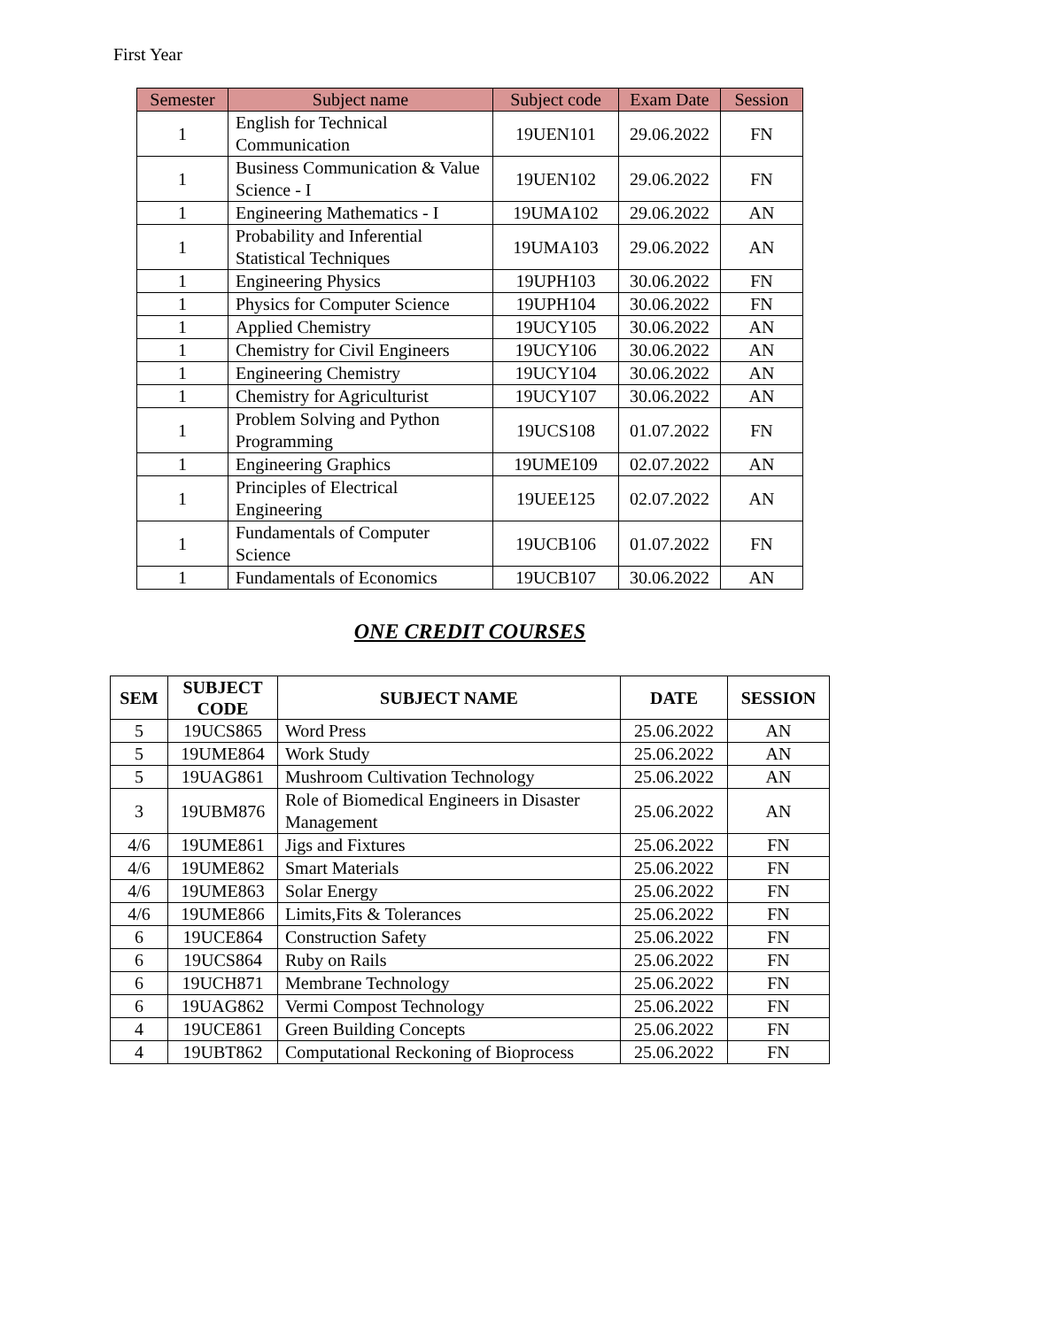First Year
| Semester | Subject name | Subject code | Exam Date | Session |
| --- | --- | --- | --- | --- |
| 1 | English for Technical Communication | 19UEN101 | 29.06.2022 | FN |
| 1 | Business Communication & Value Science - I | 19UEN102 | 29.06.2022 | FN |
| 1 | Engineering Mathematics - I | 19UMA102 | 29.06.2022 | AN |
| 1 | Probability and Inferential Statistical Techniques | 19UMA103 | 29.06.2022 | AN |
| 1 | Engineering Physics | 19UPH103 | 30.06.2022 | FN |
| 1 | Physics for Computer Science | 19UPH104 | 30.06.2022 | FN |
| 1 | Applied Chemistry | 19UCY105 | 30.06.2022 | AN |
| 1 | Chemistry for Civil Engineers | 19UCY106 | 30.06.2022 | AN |
| 1 | Engineering Chemistry | 19UCY104 | 30.06.2022 | AN |
| 1 | Chemistry for Agriculturist | 19UCY107 | 30.06.2022 | AN |
| 1 | Problem Solving and Python Programming | 19UCS108 | 01.07.2022 | FN |
| 1 | Engineering Graphics | 19UME109 | 02.07.2022 | AN |
| 1 | Principles of Electrical Engineering | 19UEE125 | 02.07.2022 | AN |
| 1 | Fundamentals of Computer Science | 19UCB106 | 01.07.2022 | FN |
| 1 | Fundamentals of Economics | 19UCB107 | 30.06.2022 | AN |
ONE CREDIT COURSES
| SEM | SUBJECT CODE | SUBJECT NAME | DATE | SESSION |
| --- | --- | --- | --- | --- |
| 5 | 19UCS865 | Word Press | 25.06.2022 | AN |
| 5 | 19UME864 | Work Study | 25.06.2022 | AN |
| 5 | 19UAG861 | Mushroom Cultivation Technology | 25.06.2022 | AN |
| 3 | 19UBM876 | Role of Biomedical Engineers in Disaster Management | 25.06.2022 | AN |
| 4/6 | 19UME861 | Jigs and Fixtures | 25.06.2022 | FN |
| 4/6 | 19UME862 | Smart Materials | 25.06.2022 | FN |
| 4/6 | 19UME863 | Solar Energy | 25.06.2022 | FN |
| 4/6 | 19UME866 | Limits,Fits & Tolerances | 25.06.2022 | FN |
| 6 | 19UCE864 | Construction Safety | 25.06.2022 | FN |
| 6 | 19UCS864 | Ruby on Rails | 25.06.2022 | FN |
| 6 | 19UCH871 | Membrane Technology | 25.06.2022 | FN |
| 6 | 19UAG862 | Vermi Compost Technology | 25.06.2022 | FN |
| 4 | 19UCE861 | Green Building Concepts | 25.06.2022 | FN |
| 4 | 19UBT862 | Computational Reckoning of Bioprocess | 25.06.2022 | FN |